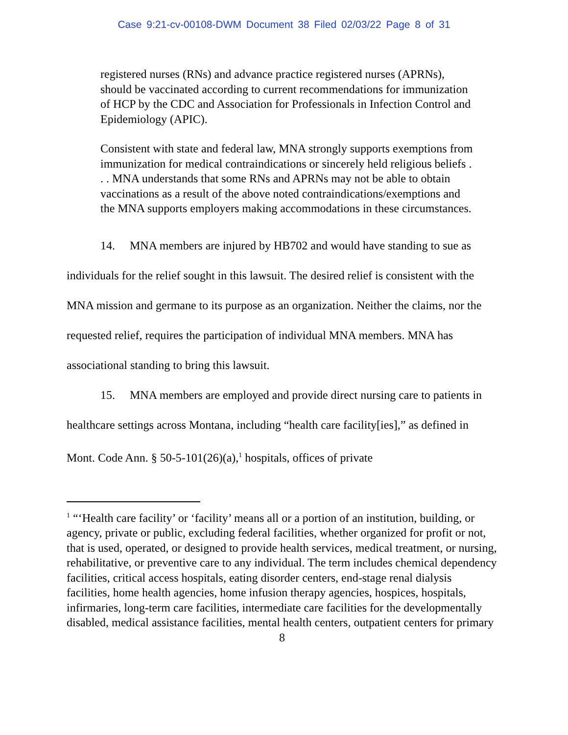Case 9:21-cv-00108-DWM Document 38 Filed 02/03/22 Page 8 of 31
registered nurses (RNs) and advance practice registered nurses (APRNs), should be vaccinated according to current recommendations for immunization of HCP by the CDC and Association for Professionals in Infection Control and Epidemiology (APIC).
Consistent with state and federal law, MNA strongly supports exemptions from immunization for medical contraindications or sincerely held religious beliefs . . . MNA understands that some RNs and APRNs may not be able to obtain vaccinations as a result of the above noted contraindications/exemptions and the MNA supports employers making accommodations in these circumstances.
14. MNA members are injured by HB702 and would have standing to sue as individuals for the relief sought in this lawsuit. The desired relief is consistent with the MNA mission and germane to its purpose as an organization. Neither the claims, nor the requested relief, requires the participation of individual MNA members. MNA has associational standing to bring this lawsuit.
15. MNA members are employed and provide direct nursing care to patients in healthcare settings across Montana, including “health care facility[ies],” as defined in Mont. Code Ann. § 50-5-101(26)(a),<sup>1</sup> hospitals, offices of private
<sup>1</sup> “‘Health care facility’ or ‘facility’ means all or a portion of an institution, building, or agency, private or public, excluding federal facilities, whether organized for profit or not, that is used, operated, or designed to provide health services, medical treatment, or nursing, rehabilitative, or preventive care to any individual. The term includes chemical dependency facilities, critical access hospitals, eating disorder centers, end-stage renal dialysis facilities, home health agencies, home infusion therapy agencies, hospices, hospitals, infirmaries, long-term care facilities, intermediate care facilities for the developmentally disabled, medical assistance facilities, mental health centers, outpatient centers for primary
8